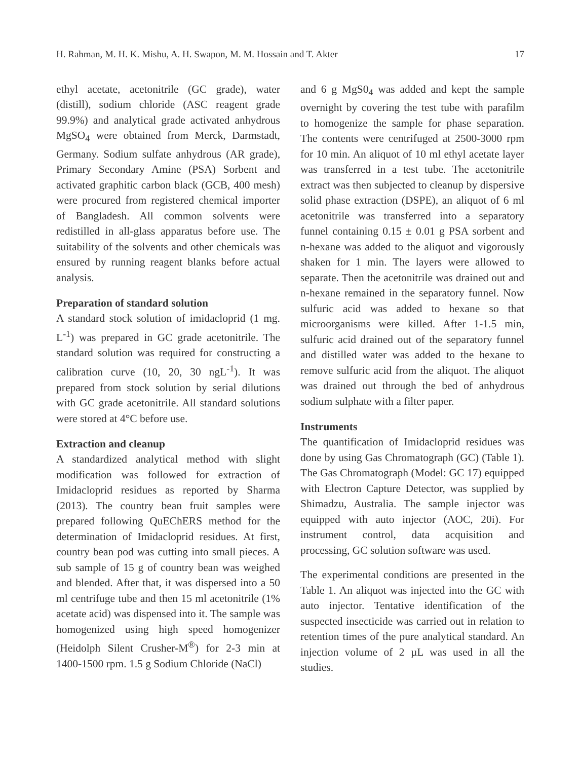H. Rahman, M. H. K. Mishu, A. H. Swapon, M. M. Hossain and T. Akter 17
ethyl acetate, acetonitrile (GC grade), water (distill), sodium chloride (ASC reagent grade 99.9%) and analytical grade activated anhydrous MgSO<sub>4</sub> were obtained from Merck, Darmstadt, Germany. Sodium sulfate anhydrous (AR grade), Primary Secondary Amine (PSA) Sorbent and activated graphitic carbon black (GCB, 400 mesh) were procured from registered chemical importer of Bangladesh. All common solvents were redistilled in all-glass apparatus before use. The suitability of the solvents and other chemicals was ensured by running reagent blanks before actual analysis.
Preparation of standard solution
A standard stock solution of imidacloprid (1 mg. L<sup>-1</sup>) was prepared in GC grade acetonitrile. The standard solution was required for constructing a calibration curve (10, 20, 30 ngL<sup>-1</sup>). It was prepared from stock solution by serial dilutions with GC grade acetonitrile. All standard solutions were stored at 4°C before use.
Extraction and cleanup
A standardized analytical method with slight modification was followed for extraction of Imidacloprid residues as reported by Sharma (2013). The country bean fruit samples were prepared following QuEChERS method for the determination of Imidacloprid residues. At first, country bean pod was cutting into small pieces. A sub sample of 15 g of country bean was weighed and blended. After that, it was dispersed into a 50 ml centrifuge tube and then 15 ml acetonitrile (1% acetate acid) was dispensed into it. The sample was homogenized using high speed homogenizer (Heidolph Silent Crusher-M<sup>®</sup>) for 2-3 min at 1400-1500 rpm. 1.5 g Sodium Chloride (NaCl)
and 6 g MgS0<sub>4</sub> was added and kept the sample overnight by covering the test tube with parafilm to homogenize the sample for phase separation. The contents were centrifuged at 2500-3000 rpm for 10 min. An aliquot of 10 ml ethyl acetate layer was transferred in a test tube. The acetonitrile extract was then subjected to cleanup by dispersive solid phase extraction (DSPE), an aliquot of 6 ml acetonitrile was transferred into a separatory funnel containing 0.15 ± 0.01 g PSA sorbent and n-hexane was added to the aliquot and vigorously shaken for 1 min. The layers were allowed to separate. Then the acetonitrile was drained out and n-hexane remained in the separatory funnel. Now sulfuric acid was added to hexane so that microorganisms were killed. After 1-1.5 min, sulfuric acid drained out of the separatory funnel and distilled water was added to the hexane to remove sulfuric acid from the aliquot. The aliquot was drained out through the bed of anhydrous sodium sulphate with a filter paper.
Instruments
The quantification of Imidacloprid residues was done by using Gas Chromatograph (GC) (Table 1). The Gas Chromatograph (Model: GC 17) equipped with Electron Capture Detector, was supplied by Shimadzu, Australia. The sample injector was equipped with auto injector (AOC, 20i). For instrument control, data acquisition and processing, GC solution software was used.
The experimental conditions are presented in the Table 1. An aliquot was injected into the GC with auto injector. Tentative identification of the suspected insecticide was carried out in relation to retention times of the pure analytical standard. An injection volume of 2 µL was used in all the studies.